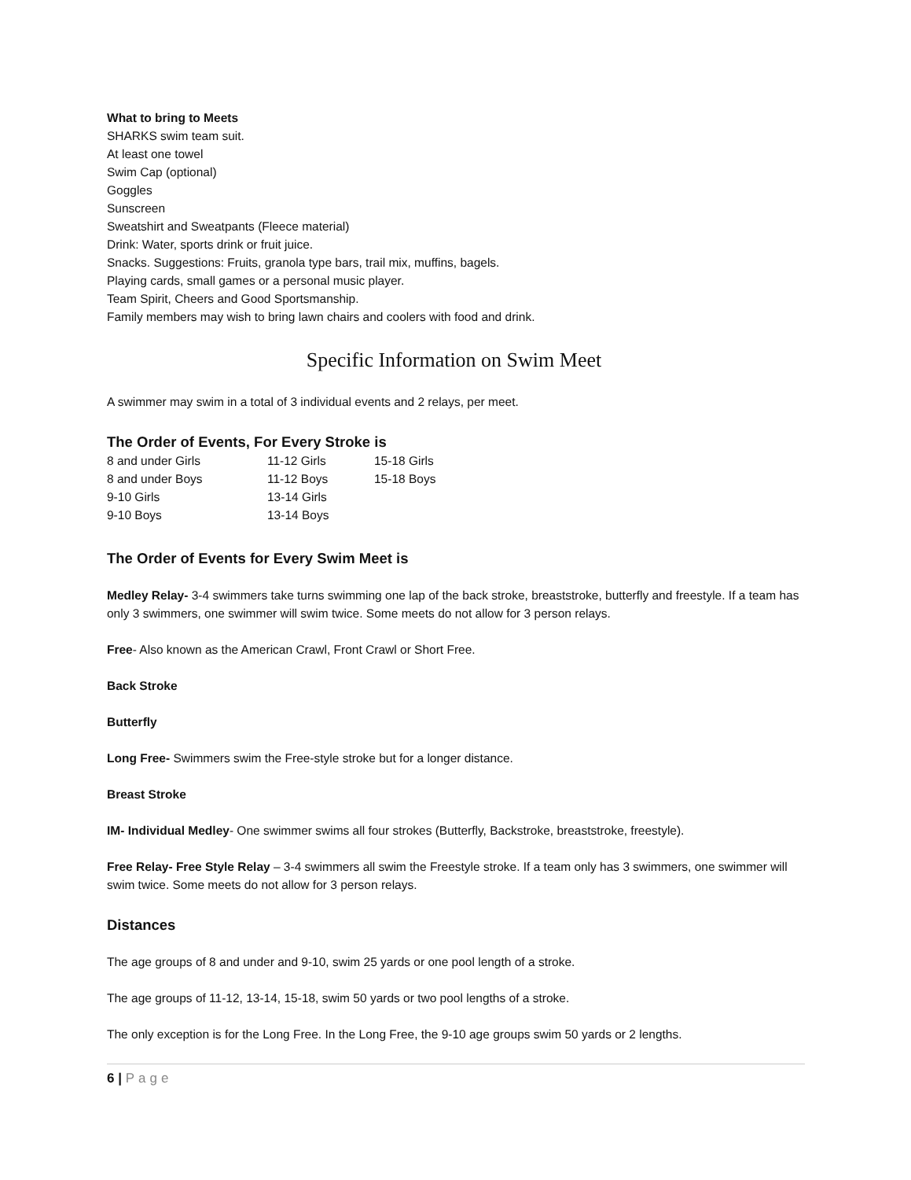What to bring to Meets
SHARKS swim team suit.
At least one towel
Swim Cap (optional)
Goggles
Sunscreen
Sweatshirt and Sweatpants (Fleece material)
Drink: Water, sports drink or fruit juice.
Snacks. Suggestions: Fruits, granola type bars, trail mix, muffins, bagels.
Playing cards, small games or a personal music player.
Team Spirit, Cheers and Good Sportsmanship.
Family members may wish to bring lawn chairs and coolers with food and drink.
Specific Information on Swim Meet
A swimmer may swim in a total of 3 individual events and 2 relays, per meet.
The Order of Events, For Every Stroke is
| 8 and under Girls | 11-12 Girls | 15-18 Girls |
| 8 and under Boys | 11-12 Boys | 15-18 Boys |
| 9-10 Girls | 13-14 Girls | |
| 9-10 Boys | 13-14 Boys | |
The Order of Events for Every Swim Meet is
Medley Relay- 3-4 swimmers take turns swimming one lap of the back stroke, breaststroke, butterfly and freestyle. If a team has only 3 swimmers, one swimmer will swim twice. Some meets do not allow for 3 person relays.
Free- Also known as the American Crawl, Front Crawl or Short Free.
Back Stroke
Butterfly
Long Free- Swimmers swim the Free-style stroke but for a longer distance.
Breast Stroke
IM- Individual Medley- One swimmer swims all four strokes (Butterfly, Backstroke, breaststroke, freestyle).
Free Relay- Free Style Relay – 3-4 swimmers all swim the Freestyle stroke. If a team only has 3 swimmers, one swimmer will swim twice. Some meets do not allow for 3 person relays.
Distances
The age groups of 8 and under and 9-10, swim 25 yards or one pool length of a stroke.
The age groups of 11-12, 13-14, 15-18, swim 50 yards or two pool lengths of a stroke.
The only exception is for the Long Free. In the Long Free, the 9-10 age groups swim 50 yards or 2 lengths.
6 | Page